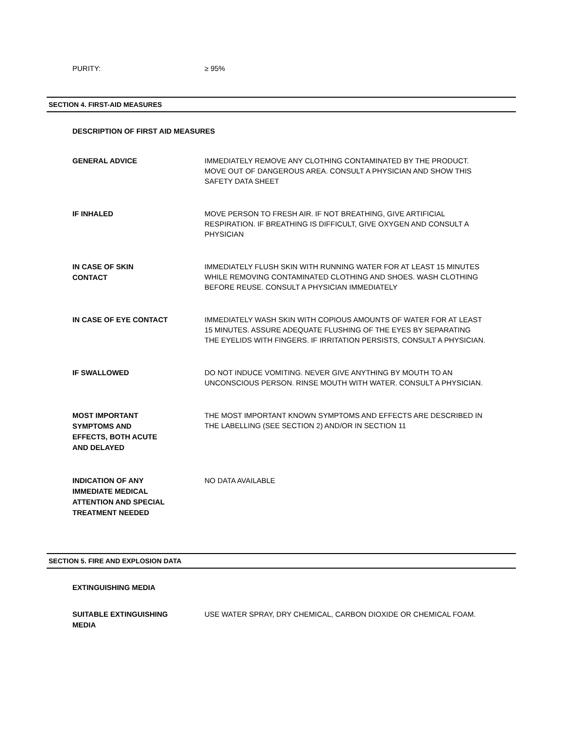PURITY:
≥ 95%
SECTION 4. FIRST-AID MEASURES
DESCRIPTION OF FIRST AID MEASURES
GENERAL ADVICE
IMMEDIATELY REMOVE ANY CLOTHING CONTAMINATED BY THE PRODUCT. MOVE OUT OF DANGEROUS AREA. CONSULT A PHYSICIAN AND SHOW THIS SAFETY DATA SHEET
IF INHALED
MOVE PERSON TO FRESH AIR. IF NOT BREATHING, GIVE ARTIFICIAL RESPIRATION. IF BREATHING IS DIFFICULT, GIVE OXYGEN AND CONSULT A PHYSICIAN
IN CASE OF SKIN
CONTACT
IMMEDIATELY FLUSH SKIN WITH RUNNING WATER FOR AT LEAST 15 MINUTES WHILE REMOVING CONTAMINATED CLOTHING AND SHOES. WASH CLOTHING BEFORE REUSE. CONSULT A PHYSICIAN IMMEDIATELY
IN CASE OF EYE CONTACT
IMMEDIATELY WASH SKIN WITH COPIOUS AMOUNTS OF WATER FOR AT LEAST 15 MINUTES. ASSURE ADEQUATE FLUSHING OF THE EYES BY SEPARATING THE EYELIDS WITH FINGERS. IF IRRITATION PERSISTS, CONSULT A PHYSICIAN.
IF SWALLOWED
DO NOT INDUCE VOMITING. NEVER GIVE ANYTHING BY MOUTH TO AN UNCONSCIOUS PERSON. RINSE MOUTH WITH WATER. CONSULT A PHYSICIAN.
MOST IMPORTANT
SYMPTOMS AND
EFFECTS, BOTH ACUTE
AND DELAYED
THE MOST IMPORTANT KNOWN SYMPTOMS AND EFFECTS ARE DESCRIBED IN THE LABELLING (SEE SECTION 2) AND/OR IN SECTION 11
INDICATION OF ANY
IMMEDIATE MEDICAL
ATTENTION AND SPECIAL
TREATMENT NEEDED
NO DATA AVAILABLE
SECTION 5. FIRE AND EXPLOSION DATA
EXTINGUISHING MEDIA
SUITABLE EXTINGUISHING
MEDIA
USE WATER SPRAY, DRY CHEMICAL, CARBON DIOXIDE OR CHEMICAL FOAM.